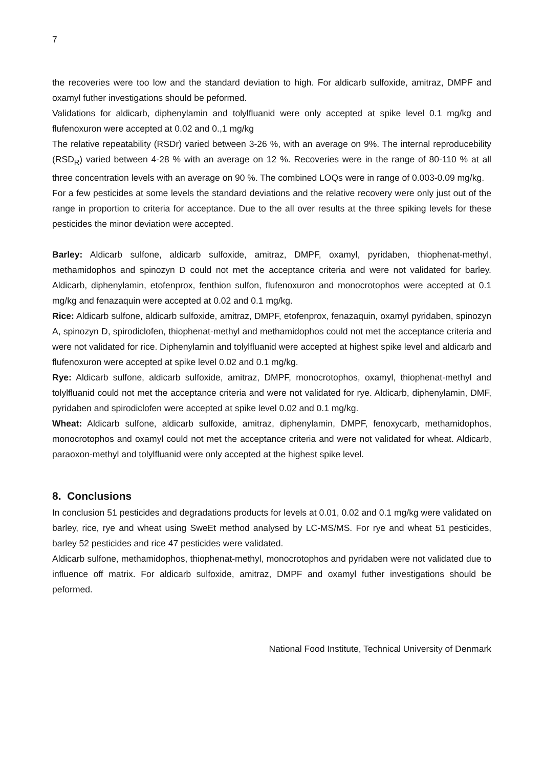7
the recoveries were too low and the standard deviation to high. For aldicarb sulfoxide, amitraz, DMPF and oxamyl futher investigations should be peformed.
Validations for aldicarb, diphenylamin and tolylfluanid were only accepted at spike level 0.1 mg/kg and flufenoxuron were accepted at 0.02 and 0.,1 mg/kg
The relative repeatability (RSDr) varied between 3-26 %, with an average on 9%. The internal reproducebility (RSD<sub>R</sub>) varied between 4-28 % with an average on 12 %. Recoveries were in the range of 80-110 % at all three concentration levels with an average on 90 %. The combined LOQs were in range of 0.003-0.09 mg/kg.
For a few pesticides at some levels the standard deviations and the relative recovery were only just out of the range in proportion to criteria for acceptance. Due to the all over results at the three spiking levels for these pesticides the minor deviation were accepted.
Barley: Aldicarb sulfone, aldicarb sulfoxide, amitraz, DMPF, oxamyl, pyridaben, thiophenat-methyl, methamidophos and spinozyn D could not met the acceptance criteria and were not validated for barley. Aldicarb, diphenylamin, etofenprox, fenthion sulfon, flufenoxuron and monocrotophos were accepted at 0.1 mg/kg and fenazaquin were accepted at 0.02 and 0.1 mg/kg.
Rice: Aldicarb sulfone, aldicarb sulfoxide, amitraz, DMPF, etofenprox, fenazaquin, oxamyl pyridaben, spinozyn A, spinozyn D, spirodiclofen, thiophenat-methyl and methamidophos could not met the acceptance criteria and were not validated for rice. Diphenylamin and tolylfluanid were accepted at highest spike level and aldicarb and flufenoxuron were accepted at spike level 0.02 and 0.1 mg/kg.
Rye: Aldicarb sulfone, aldicarb sulfoxide, amitraz, DMPF, monocrotophos, oxamyl, thiophenat-methyl and tolylfluanid could not met the acceptance criteria and were not validated for rye. Aldicarb, diphenylamin, DMF, pyridaben and spirodiclofen were accepted at spike level 0.02 and 0.1 mg/kg.
Wheat: Aldicarb sulfone, aldicarb sulfoxide, amitraz, diphenylamin, DMPF, fenoxycarb, methamidophos, monocrotophos and oxamyl could not met the acceptance criteria and were not validated for wheat. Aldicarb, paraoxon-methyl and tolylfluanid were only accepted at the highest spike level.
8. Conclusions
In conclusion 51 pesticides and degradations products for levels at 0.01, 0.02 and 0.1 mg/kg were validated on barley, rice, rye and wheat using SweEt method analysed by LC-MS/MS. For rye and wheat 51 pesticides, barley 52 pesticides and rice 47 pesticides were validated.
Aldicarb sulfone, methamidophos, thiophenat-methyl, monocrotophos and pyridaben were not validated due to influence off matrix. For aldicarb sulfoxide, amitraz, DMPF and oxamyl futher investigations should be peformed.
National Food Institute, Technical University of Denmark